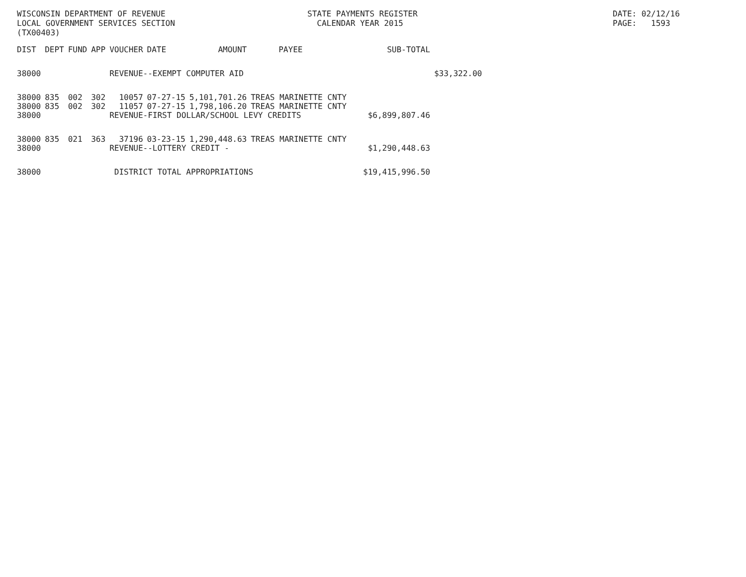WISCONSIN DEPARTMENT OF REVENUE LOCAL GOVERNMENT SERVICES SECTION (TX00403)
STATE PAYMENTS REGISTER CALENDAR YEAR 2015
DATE: 02/12/16 PAGE: 1593
| DIST | DEPT | FUND | APP | VOUCHER | DATE | AMOUNT | PAYEE | SUB-TOTAL | |
| --- | --- | --- | --- | --- | --- | --- | --- | --- | --- |
| 38000 | | | | REVENUE--EXEMPT COMPUTER AID | | | | | $33,322.00 |
| 38000 | 835 | 002 | 302 | 10057 | 07-27-15 | 5,101,701.26 | TREAS MARINETTE CNTY | | |
| 38000 | 835 | 002 | 302 | 11057 | 07-27-15 | 1,798,106.20 | TREAS MARINETTE CNTY | | |
| 38000 | | | | REVENUE-FIRST DOLLAR/SCHOOL LEVY CREDITS | | | | $6,899,807.46 | |
| 38000 | 835 | 021 | 363 | 37196 | 03-23-15 | 1,290,448.63 | TREAS MARINETTE CNTY | | |
| 38000 | | | | REVENUE--LOTTERY CREDIT - | | | | $1,290,448.63 | |
| 38000 | | | | DISTRICT TOTAL APPROPRIATIONS | | | | $19,415,996.50 | |